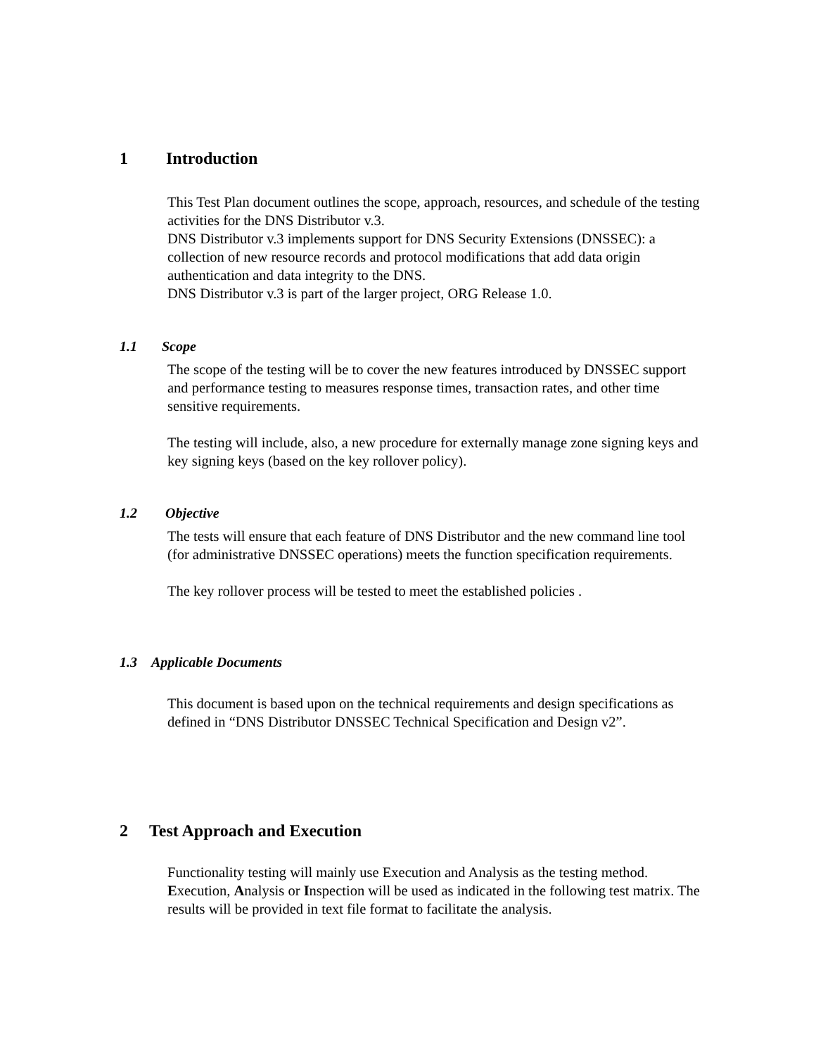1 Introduction
This Test Plan document outlines the scope, approach, resources, and schedule of the testing activities for the DNS Distributor v.3.
DNS Distributor v.3 implements support for DNS Security Extensions (DNSSEC): a collection of new resource records and protocol modifications that add data origin authentication and data integrity to the DNS.
DNS Distributor v.3 is part of the larger project, ORG Release 1.0.
1.1 Scope
The scope of the testing will be to cover the new features introduced by DNSSEC support and performance testing to measures response times, transaction rates, and other time sensitive requirements.
The testing will include, also, a new procedure for externally manage zone signing keys and key signing keys (based on the key rollover policy).
1.2 Objective
The tests will ensure that each feature of DNS Distributor and the new command line tool (for administrative DNSSEC operations) meets the function specification requirements.
The key rollover process will be tested to meet the established policies .
1.3 Applicable Documents
This document is based upon on the technical requirements and design specifications as defined in “DNS Distributor DNSSEC Technical Specification and Design v2”.
2 Test Approach and Execution
Functionality testing will mainly use Execution and Analysis as the testing method. Execution, Analysis or Inspection will be used as indicated in the following test matrix. The results will be provided in text file format to facilitate the analysis.